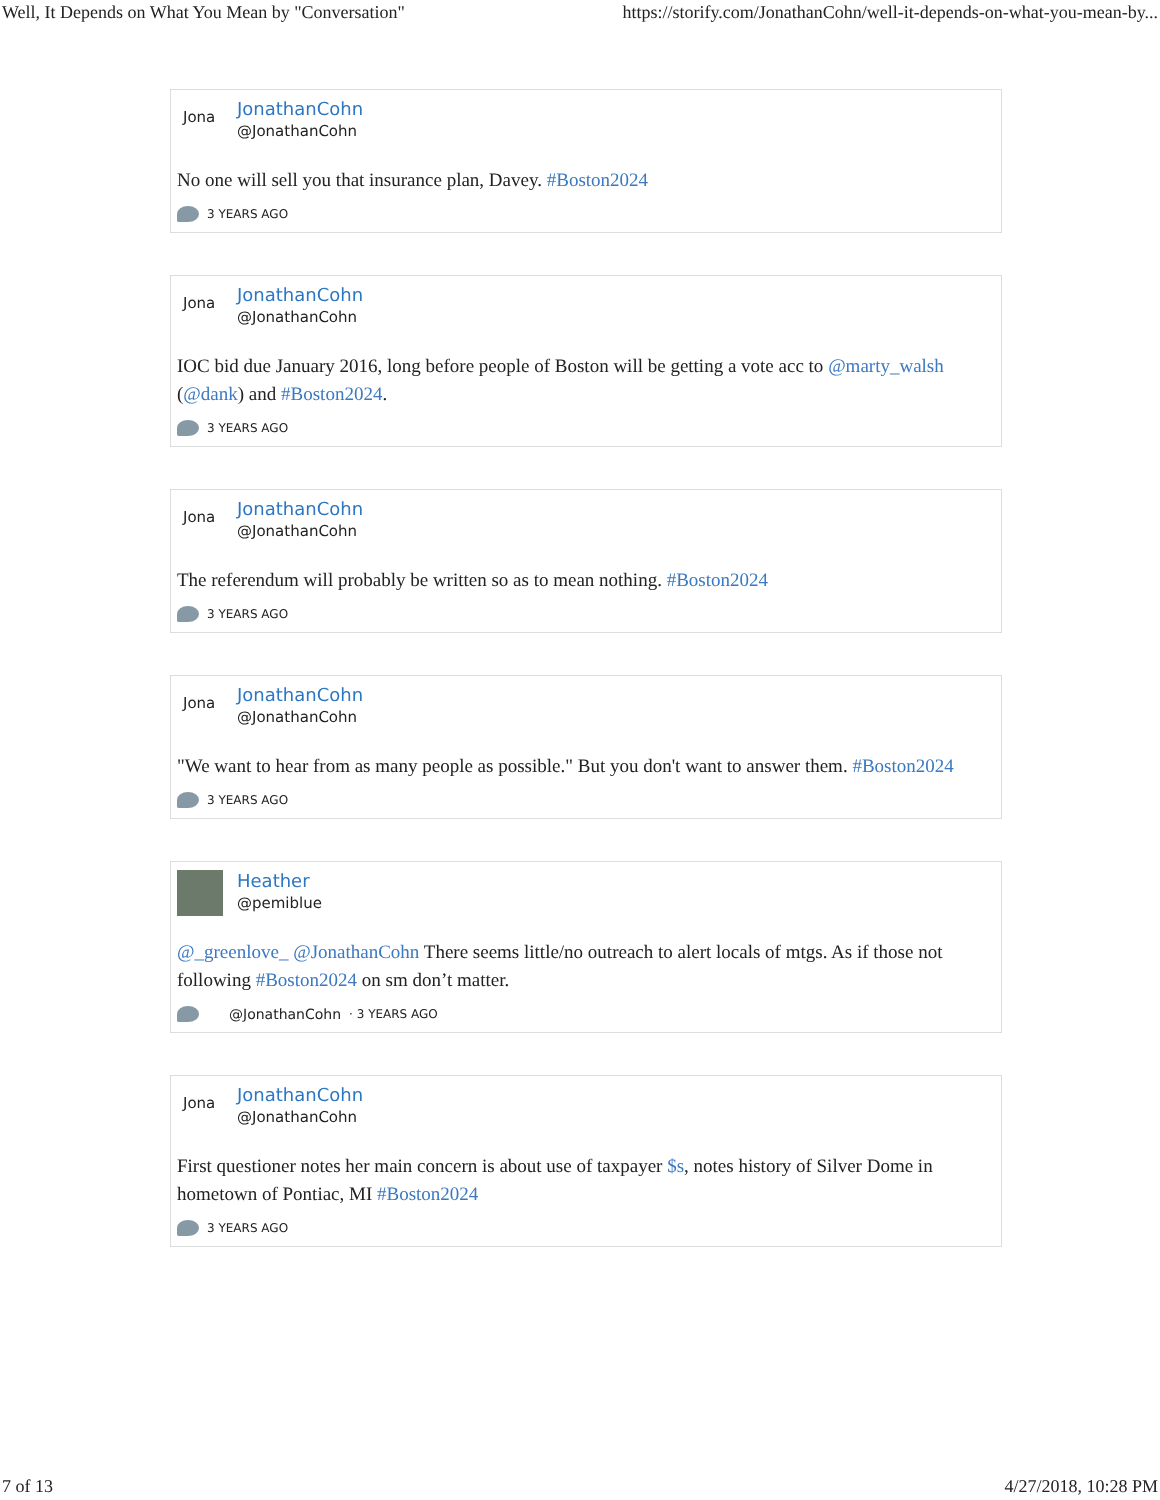Well, It Depends on What You Mean by "Conversation" https://storify.com/JonathanCohn/well-it-depends-on-what-you-mean-by...
Jona
JonathanCohn
@JonathanCohn
No one will sell you that insurance plan, Davey. #Boston2024
3 YEARS AGO
Jona
JonathanCohn
@JonathanCohn
IOC bid due January 2016, long before people of Boston will be getting a vote acc to @marty_walsh (@dank) and #Boston2024.
3 YEARS AGO
Jona
JonathanCohn
@JonathanCohn
The referendum will probably be written so as to mean nothing. #Boston2024
3 YEARS AGO
Jona
JonathanCohn
@JonathanCohn
"We want to hear from as many people as possible." But you don't want to answer them. #Boston2024
3 YEARS AGO
Heather
@pemiblue
@_greenlove_ @JonathanCohn There seems little/no outreach to alert locals of mtgs. As if those not following #Boston2024 on sm don’t matter.
@JonathanCohn · 3 YEARS AGO
Jona
JonathanCohn
@JonathanCohn
First questioner notes her main concern is about use of taxpayer $s, notes history of Silver Dome in hometown of Pontiac, MI #Boston2024
3 YEARS AGO
7 of 13 4/27/2018, 10:28 PM